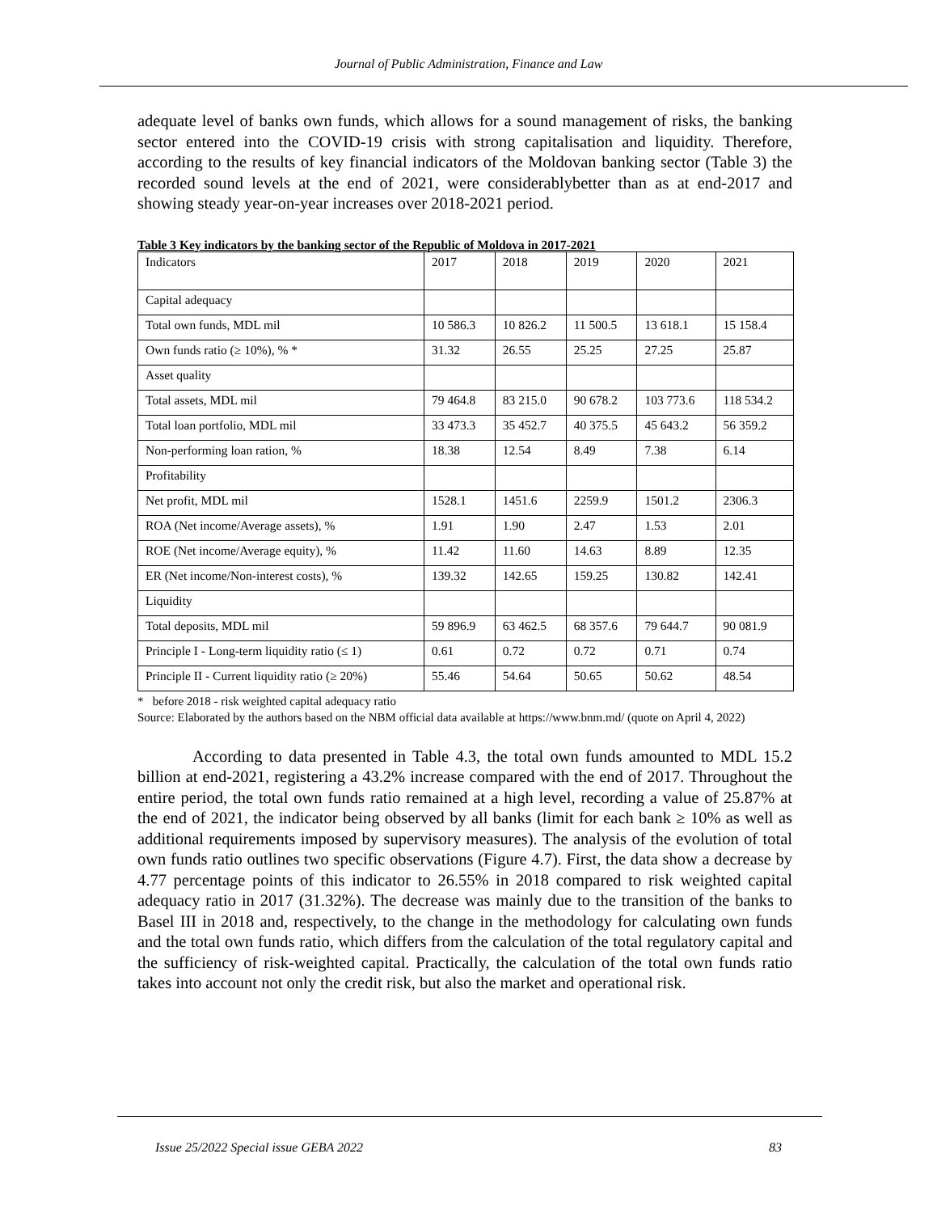Journal of Public Administration, Finance and Law
adequate level of banks own funds, which allows for a sound management of risks, the banking sector entered into the COVID-19 crisis with strong capitalisation and liquidity. Therefore, according to the results of key financial indicators of the Moldovan banking sector (Table 3) the recorded sound levels at the end of 2021, were considerablybetter than as at end-2017 and showing steady year-on-year increases over 2018-2021 period.
Table 3 Key indicators by the banking sector of the Republic of Moldova in 2017-2021
| Indicators | 2017 | 2018 | 2019 | 2020 | 2021 |
| Capital adequacy | | | | | |
| Total own funds, MDL mil | 10 586.3 | 10 826.2 | 11 500.5 | 13 618.1 | 15 158.4 |
| Own funds ratio (≥ 10%), % * | 31.32 | 26.55 | 25.25 | 27.25 | 25.87 |
| Asset quality | | | | | |
| Total assets, MDL mil | 79 464.8 | 83 215.0 | 90 678.2 | 103 773.6 | 118 534.2 |
| Total loan portfolio, MDL mil | 33 473.3 | 35 452.7 | 40 375.5 | 45 643.2 | 56 359.2 |
| Non-performing loan ration, % | 18.38 | 12.54 | 8.49 | 7.38 | 6.14 |
| Profitability | | | | | |
| Net profit, MDL mil | 1528.1 | 1451.6 | 2259.9 | 1501.2 | 2306.3 |
| ROA (Net income/Average assets), % | 1.91 | 1.90 | 2.47 | 1.53 | 2.01 |
| ROE (Net income/Average equity), % | 11.42 | 11.60 | 14.63 | 8.89 | 12.35 |
| ER (Net income/Non-interest costs), % | 139.32 | 142.65 | 159.25 | 130.82 | 142.41 |
| Liquidity | | | | | |
| Total deposits, MDL mil | 59 896.9 | 63 462.5 | 68 357.6 | 79 644.7 | 90 081.9 |
| Principle I - Long-term liquidity ratio (≤ 1) | 0.61 | 0.72 | 0.72 | 0.71 | 0.74 |
| Principle II - Current liquidity ratio (≥ 20%) | 55.46 | 54.64 | 50.65 | 50.62 | 48.54 |
* before 2018 - risk weighted capital adequacy ratio
Source: Elaborated by the authors based on the NBM official data available at https://www.bnm.md/ (quote on April 4, 2022)
According to data presented in Table 4.3, the total own funds amounted to MDL 15.2 billion at end-2021, registering a 43.2% increase compared with the end of 2017. Throughout the entire period, the total own funds ratio remained at a high level, recording a value of 25.87% at the end of 2021, the indicator being observed by all banks (limit for each bank ≥ 10% as well as additional requirements imposed by supervisory measures). The analysis of the evolution of total own funds ratio outlines two specific observations (Figure 4.7). First, the data show a decrease by 4.77 percentage points of this indicator to 26.55% in 2018 compared to risk weighted capital adequacy ratio in 2017 (31.32%). The decrease was mainly due to the transition of the banks to Basel III in 2018 and, respectively, to the change in the methodology for calculating own funds and the total own funds ratio, which differs from the calculation of the total regulatory capital and the sufficiency of risk-weighted capital. Practically, the calculation of the total own funds ratio takes into account not only the credit risk, but also the market and operational risk.
Issue 25/2022 Special issue GEBA 2022 83